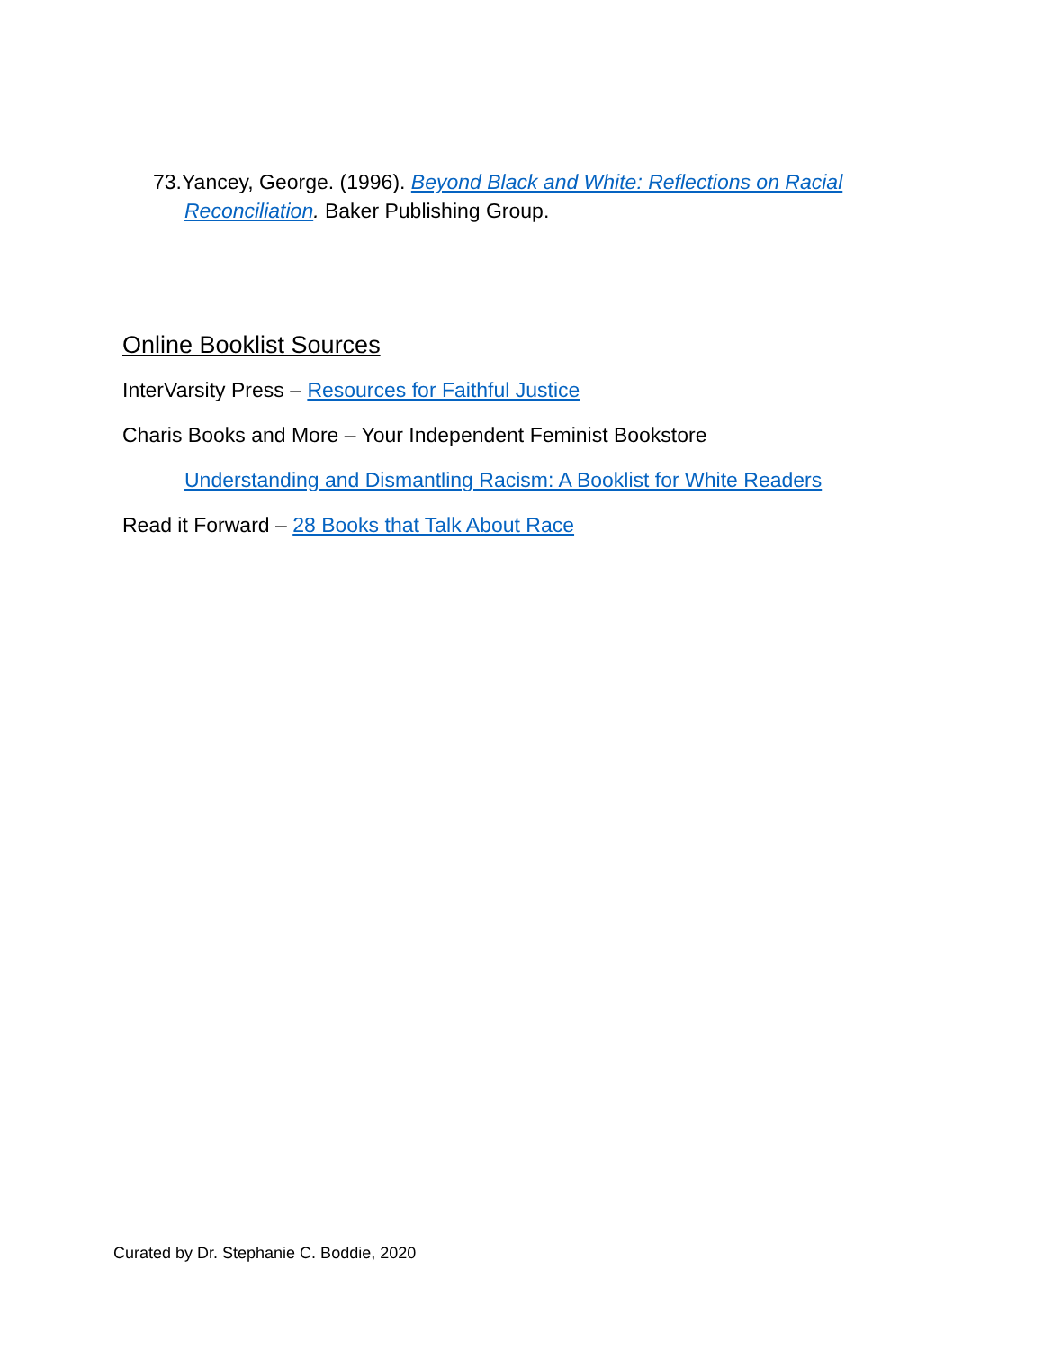73.Yancey, George. (1996). Beyond Black and White: Reflections on Racial Reconciliation. Baker Publishing Group.
Online Booklist Sources
InterVarsity Press – Resources for Faithful Justice
Charis Books and More – Your Independent Feminist Bookstore
Understanding and Dismantling Racism: A Booklist for White Readers
Read it Forward – 28 Books that Talk About Race
Curated by Dr. Stephanie C. Boddie, 2020